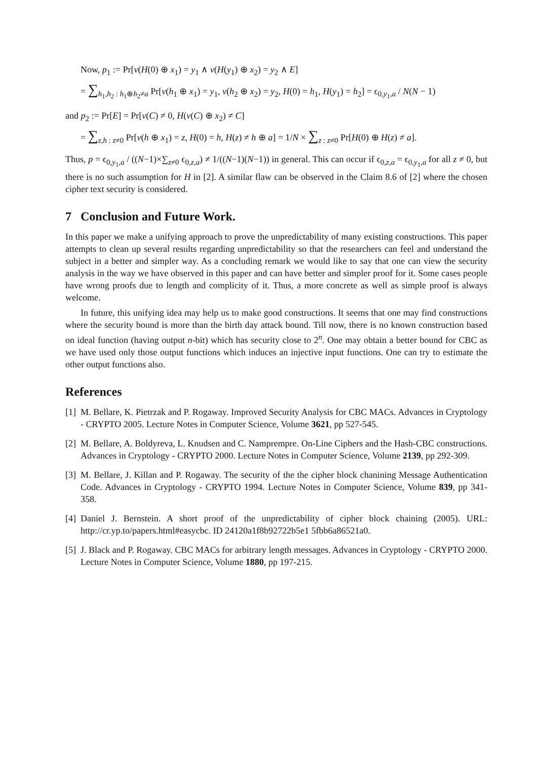Now, p<sub>1</sub> := Pr[v(H(0) ⊕ x<sub>1</sub>) = y<sub>1</sub> ∧ v(H(y<sub>1</sub>) ⊕ x<sub>2</sub>) = y<sub>2</sub> ∧ E]
= ∑<sub>h<sub>1</sub>,h<sub>2</sub> : h<sub>1</sub>⊕h<sub>2</sub>≠a</sub> Pr[v(h<sub>1</sub> ⊕ x<sub>1</sub>) = y<sub>1</sub>, v(h<sub>2</sub> ⊕ x<sub>2</sub>) = y<sub>2</sub>, H(0) = h<sub>1</sub>, H(y<sub>1</sub>) = h<sub>2</sub>] = ϵ<sub>0,y<sub>1</sub>,a</sub> / N(N − 1)
and p<sub>2</sub> := Pr[E] = Pr[v(C) ≠ 0, H(v(C) ⊕ x<sub>2</sub>) ≠ C]
= ∑<sub>z,h : z≠0</sub> Pr[v(h ⊕ x<sub>1</sub>) = z, H(0) = h, H(z) ≠ h ⊕ a] = 1/N × ∑<sub>z : z≠0</sub> Pr[H(0) ⊕ H(z) ≠ a].
Thus, p = ϵ<sub>0,y<sub>1</sub>,a</sub> / ((N−1)×∑<sub>z≠0</sub> ϵ<sub>0,z,a</sub>) ≠ 1/((N−1)(N−1)) in general. This can occur if ϵ<sub>0,z,a</sub> = ϵ<sub>0,y<sub>1</sub>,a</sub> for all z ≠ 0, but there is no such assumption for H in [2]. A similar flaw can be observed in the Claim 8.6 of [2] where the chosen cipher text security is considered.
7 Conclusion and Future Work.
In this paper we make a unifying approach to prove the unpredictability of many existing constructions. This paper attempts to clean up several results regarding unpredictability so that the researchers can feel and understand the subject in a better and simpler way. As a concluding remark we would like to say that one can view the security analysis in the way we have observed in this paper and can have better and simpler proof for it. Some cases people have wrong proofs due to length and complicity of it. Thus, a more concrete as well as simple proof is always welcome.
In future, this unifying idea may help us to make good constructions. It seems that one may find constructions where the security bound is more than the birth day attack bound. Till now, there is no known construction based on ideal function (having output n-bit) which has security close to 2<sup>n</sup>. One may obtain a better bound for CBC as we have used only those output functions which induces an injective input functions. One can try to estimate the other output functions also.
References
[1] M. Bellare, K. Pietrzak and P. Rogaway. Improved Security Analysis for CBC MACs. Advances in Cryptology - CRYPTO 2005. Lecture Notes in Computer Science, Volume 3621, pp 527-545.
[2] M. Bellare, A. Boldyreva, L. Knudsen and C. Namprempre. On-Line Ciphers and the Hash-CBC constructions. Advances in Cryptology - CRYPTO 2000. Lecture Notes in Computer Science, Volume 2139, pp 292-309.
[3] M. Bellare, J. Killan and P. Rogaway. The security of the the cipher block chanining Message Authentication Code. Advances in Cryptology - CRYPTO 1994. Lecture Notes in Computer Science, Volume 839, pp 341-358.
[4] Daniel J. Bernstein. A short proof of the unpredictability of cipher block chaining (2005). URL: http://cr.yp.to/papers.html#easycbc. ID 24120a1f8b92722b5e1 5fbb6a86521a0.
[5] J. Black and P. Rogaway. CBC MACs for arbitrary length messages. Advances in Cryptology - CRYPTO 2000. Lecture Notes in Computer Science, Volume 1880, pp 197-215.